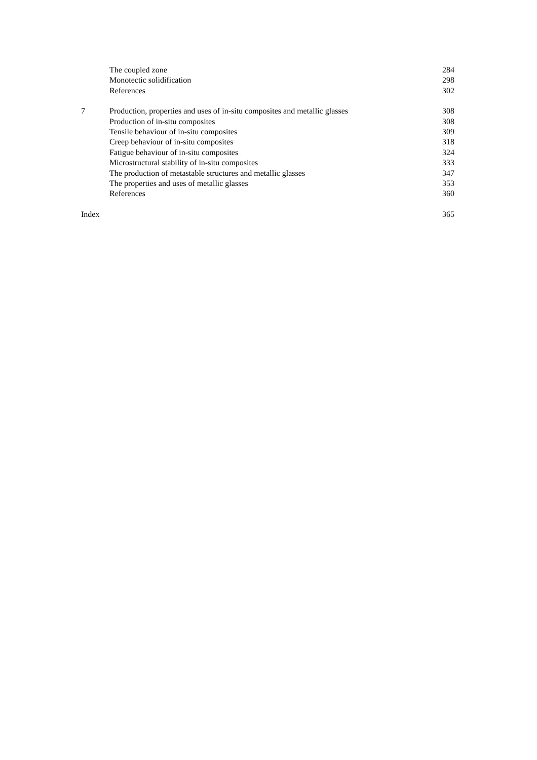| | The coupled zone | 284 |
| | Monotectic solidification | 298 |
| | References | 302 |
| 7 | Production, properties and uses of in-situ composites and metallic glasses | 308 |
| | Production of in-situ composites | 308 |
| | Tensile behaviour of in-situ composites | 309 |
| | Creep behaviour of in-situ composites | 318 |
| | Fatigue behaviour of in-situ composites | 324 |
| | Microstructural stability of in-situ composites | 333 |
| | The production of metastable structures and metallic glasses | 347 |
| | The properties and uses of metallic glasses | 353 |
| | References | 360 |
| Index | | 365 |